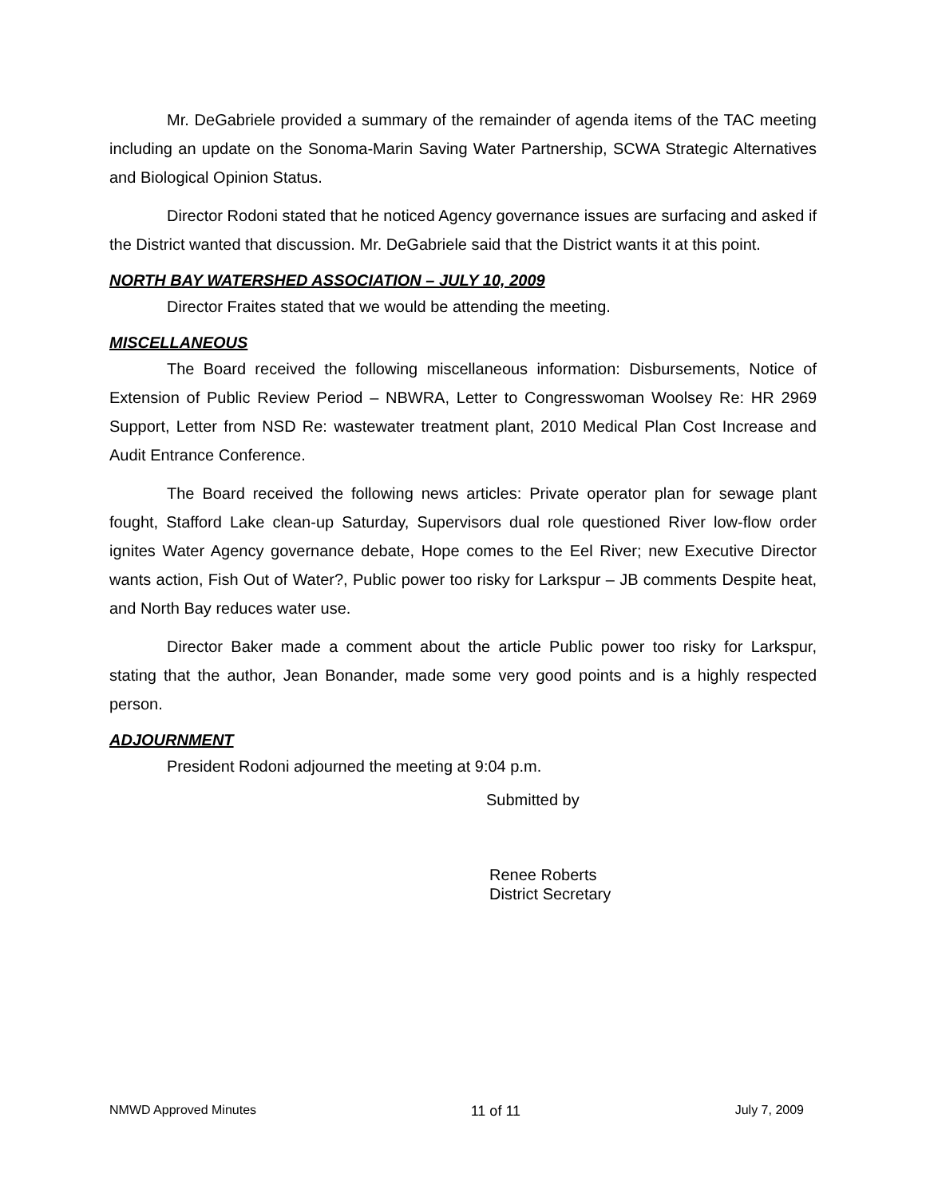Mr. DeGabriele provided a summary of the remainder of agenda items of the TAC meeting including an update on the Sonoma-Marin Saving Water Partnership, SCWA Strategic Alternatives and Biological Opinion Status.
Director Rodoni stated that he noticed Agency governance issues are surfacing and asked if the District wanted that discussion. Mr. DeGabriele said that the District wants it at this point.
NORTH BAY WATERSHED ASSOCIATION – JULY 10, 2009
Director Fraites stated that we would be attending the meeting.
MISCELLANEOUS
The Board received the following miscellaneous information: Disbursements, Notice of Extension of Public Review Period – NBWRA, Letter to Congresswoman Woolsey Re: HR 2969 Support, Letter from NSD Re: wastewater treatment plant, 2010 Medical Plan Cost Increase and Audit Entrance Conference.
The Board received the following news articles: Private operator plan for sewage plant fought, Stafford Lake clean-up Saturday, Supervisors dual role questioned River low-flow order ignites Water Agency governance debate, Hope comes to the Eel River; new Executive Director wants action, Fish Out of Water?, Public power too risky for Larkspur – JB comments Despite heat, and North Bay reduces water use.
Director Baker made a comment about the article Public power too risky for Larkspur, stating that the author, Jean Bonander, made some very good points and is a highly respected person.
ADJOURNMENT
President Rodoni adjourned the meeting at 9:04 p.m.
Submitted by
Renee Roberts
District Secretary
NMWD Approved Minutes 11 of 11 July 7, 2009